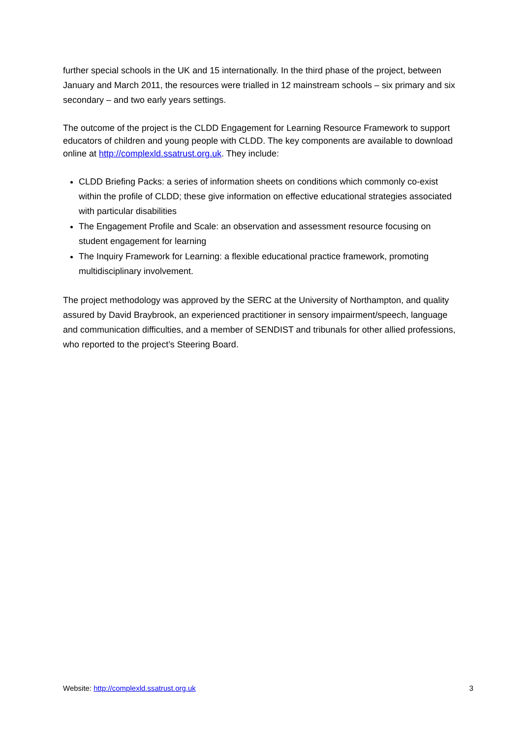further special schools in the UK and 15 internationally. In the third phase of the project, between January and March 2011, the resources were trialled in 12 mainstream schools – six primary and six secondary – and two early years settings.
The outcome of the project is the CLDD Engagement for Learning Resource Framework to support educators of children and young people with CLDD. The key components are available to download online at http://complexld.ssatrust.org.uk. They include:
CLDD Briefing Packs: a series of information sheets on conditions which commonly co-exist within the profile of CLDD; these give information on effective educational strategies associated with particular disabilities
The Engagement Profile and Scale: an observation and assessment resource focusing on student engagement for learning
The Inquiry Framework for Learning: a flexible educational practice framework, promoting multidisciplinary involvement.
The project methodology was approved by the SERC at the University of Northampton, and quality assured by David Braybrook, an experienced practitioner in sensory impairment/speech, language and communication difficulties, and a member of SENDIST and tribunals for other allied professions, who reported to the project’s Steering Board.
Website: http://complexld.ssatrust.org.uk 3